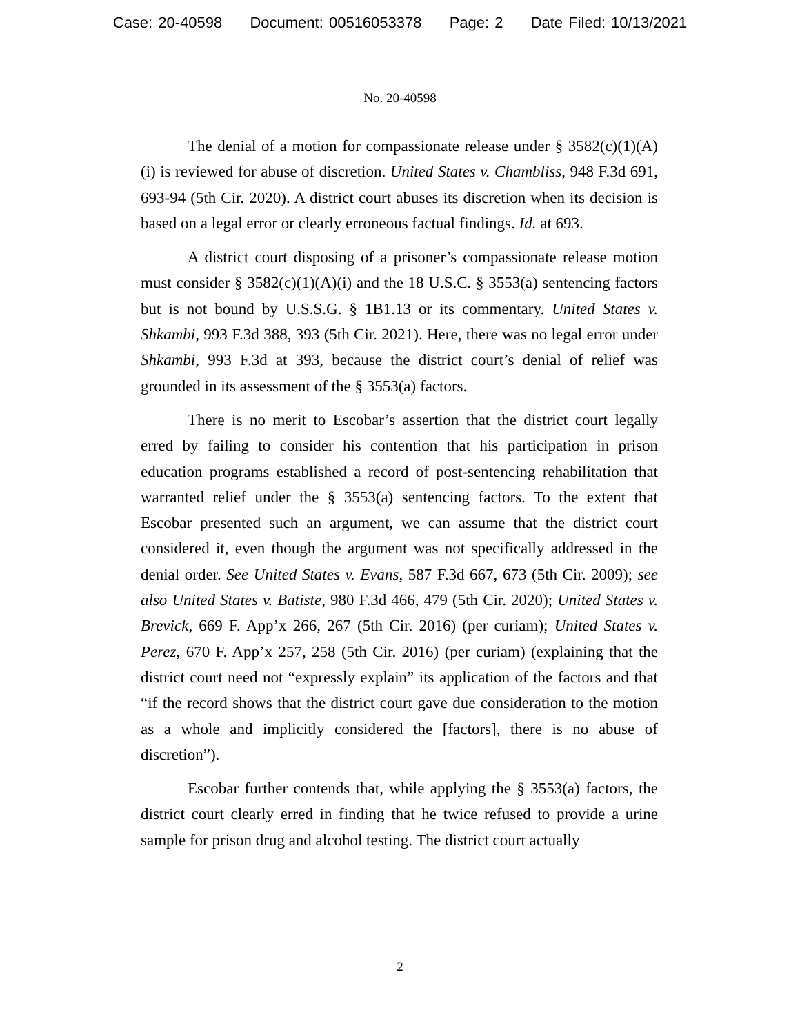Case: 20-40598 Document: 00516053378 Page: 2 Date Filed: 10/13/2021
No. 20-40598
The denial of a motion for compassionate release under § 3582(c)(1)(A)(i) is reviewed for abuse of discretion. United States v. Chambliss, 948 F.3d 691, 693-94 (5th Cir. 2020). A district court abuses its discretion when its decision is based on a legal error or clearly erroneous factual findings. Id. at 693.
A district court disposing of a prisoner’s compassionate release motion must consider § 3582(c)(1)(A)(i) and the 18 U.S.C. § 3553(a) sentencing factors but is not bound by U.S.S.G. § 1B1.13 or its commentary. United States v. Shkambi, 993 F.3d 388, 393 (5th Cir. 2021). Here, there was no legal error under Shkambi, 993 F.3d at 393, because the district court’s denial of relief was grounded in its assessment of the § 3553(a) factors.
There is no merit to Escobar’s assertion that the district court legally erred by failing to consider his contention that his participation in prison education programs established a record of post-sentencing rehabilitation that warranted relief under the § 3553(a) sentencing factors. To the extent that Escobar presented such an argument, we can assume that the district court considered it, even though the argument was not specifically addressed in the denial order. See United States v. Evans, 587 F.3d 667, 673 (5th Cir. 2009); see also United States v. Batiste, 980 F.3d 466, 479 (5th Cir. 2020); United States v. Brevick, 669 F. App’x 266, 267 (5th Cir. 2016) (per curiam); United States v. Perez, 670 F. App’x 257, 258 (5th Cir. 2016) (per curiam) (explaining that the district court need not “expressly explain” its application of the factors and that “if the record shows that the district court gave due consideration to the motion as a whole and implicitly considered the [factors], there is no abuse of discretion”).
Escobar further contends that, while applying the § 3553(a) factors, the district court clearly erred in finding that he twice refused to provide a urine sample for prison drug and alcohol testing. The district court actually
2